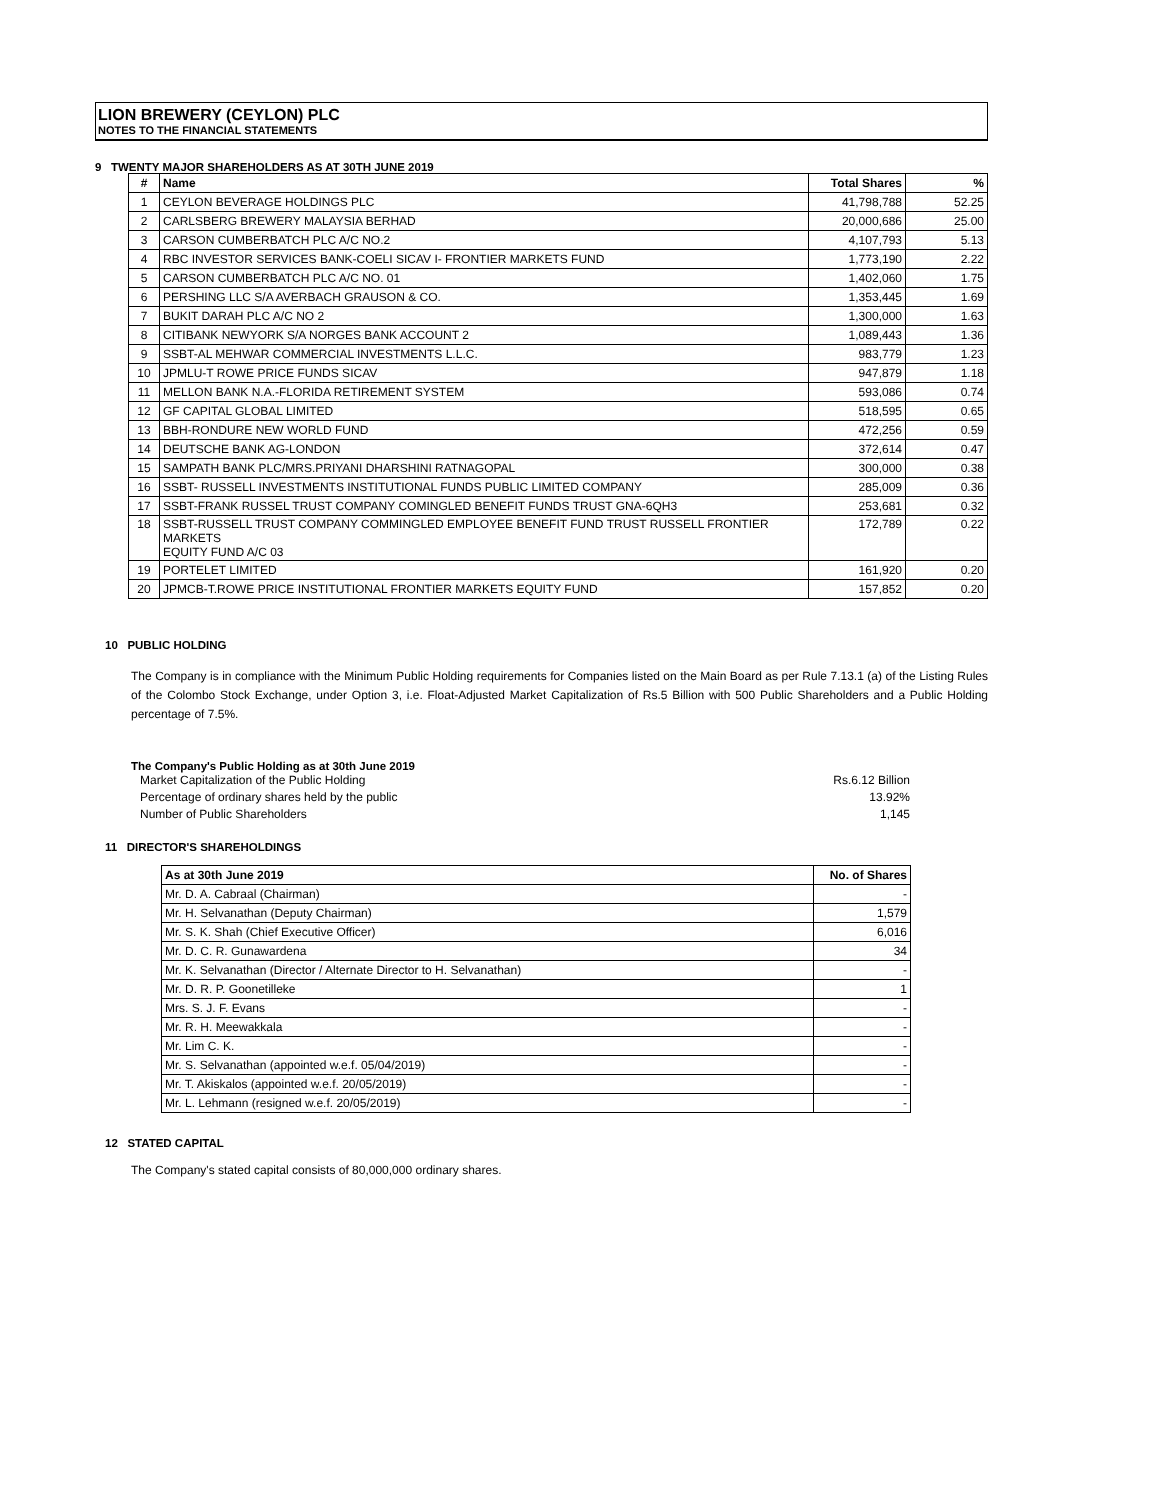LION BREWERY (CEYLON) PLC
NOTES TO THE FINANCIAL STATEMENTS
9 TWENTY MAJOR SHAREHOLDERS AS AT 30TH JUNE 2019
| # | Name | Total Shares | % |
| --- | --- | --- | --- |
| 1 | CEYLON BEVERAGE HOLDINGS PLC | 41,798,788 | 52.25 |
| 2 | CARLSBERG BREWERY MALAYSIA BERHAD | 20,000,686 | 25.00 |
| 3 | CARSON CUMBERBATCH PLC A/C NO.2 | 4,107,793 | 5.13 |
| 4 | RBC INVESTOR SERVICES BANK-COELI SICAV I- FRONTIER MARKETS FUND | 1,773,190 | 2.22 |
| 5 | CARSON CUMBERBATCH PLC A/C NO. 01 | 1,402,060 | 1.75 |
| 6 | PERSHING LLC S/A AVERBACH GRAUSON & CO. | 1,353,445 | 1.69 |
| 7 | BUKIT DARAH PLC A/C NO 2 | 1,300,000 | 1.63 |
| 8 | CITIBANK NEWYORK S/A NORGES BANK ACCOUNT 2 | 1,089,443 | 1.36 |
| 9 | SSBT-AL MEHWAR COMMERCIAL INVESTMENTS L.L.C. | 983,779 | 1.23 |
| 10 | JPMLU-T ROWE PRICE FUNDS SICAV | 947,879 | 1.18 |
| 11 | MELLON BANK N.A.-FLORIDA RETIREMENT SYSTEM | 593,086 | 0.74 |
| 12 | GF CAPITAL GLOBAL LIMITED | 518,595 | 0.65 |
| 13 | BBH-RONDURE NEW WORLD FUND | 472,256 | 0.59 |
| 14 | DEUTSCHE BANK AG-LONDON | 372,614 | 0.47 |
| 15 | SAMPATH BANK PLC/MRS.PRIYANI DHARSHINI RATNAGOPAL | 300,000 | 0.38 |
| 16 | SSBT- RUSSELL INVESTMENTS INSTITUTIONAL FUNDS PUBLIC LIMITED COMPANY | 285,009 | 0.36 |
| 17 | SSBT-FRANK RUSSEL TRUST COMPANY COMINGLED BENEFIT FUNDS TRUST GNA-6QH3 | 253,681 | 0.32 |
| 18 | SSBT-RUSSELL TRUST COMPANY COMMINGLED EMPLOYEE BENEFIT FUND TRUST RUSSELL FRONTIER MARKETS EQUITY FUND A/C 03 | 172,789 | 0.22 |
| 19 | PORTELET LIMITED | 161,920 | 0.20 |
| 20 | JPMCB-T.ROWE PRICE INSTITUTIONAL FRONTIER MARKETS EQUITY FUND | 157,852 | 0.20 |
10 PUBLIC HOLDING
The Company is in compliance with the Minimum Public Holding requirements for Companies listed on the Main Board as per Rule 7.13.1 (a) of the Listing Rules of the Colombo Stock Exchange, under Option 3, i.e. Float-Adjusted Market Capitalization of Rs.5 Billion with 500 Public Shareholders and a Public Holding percentage of 7.5%.
The Company's Public Holding as at 30th June 2019
Market Capitalization of the Public Holding Rs.6.12 Billion
Percentage of ordinary shares held by the public 13.92%
Number of Public Shareholders 1,145
11 DIRECTOR'S SHAREHOLDINGS
| As at 30th June 2019 | No. of Shares |
| --- | --- |
| Mr. D. A. Cabraal (Chairman) | - |
| Mr. H. Selvanathan (Deputy Chairman) | 1,579 |
| Mr. S. K. Shah (Chief Executive Officer) | 6,016 |
| Mr. D. C. R. Gunawardena | 34 |
| Mr. K. Selvanathan (Director / Alternate Director to H. Selvanathan) | - |
| Mr. D. R. P. Goonetilleke | 1 |
| Mrs. S. J. F. Evans | - |
| Mr. R. H. Meewakkala | - |
| Mr. Lim C. K. | - |
| Mr. S. Selvanathan (appointed w.e.f. 05/04/2019) | - |
| Mr. T. Akiskalos (appointed w.e.f. 20/05/2019) | - |
| Mr. L. Lehmann (resigned w.e.f. 20/05/2019) | - |
12 STATED CAPITAL
The Company's stated capital consists of 80,000,000 ordinary shares.